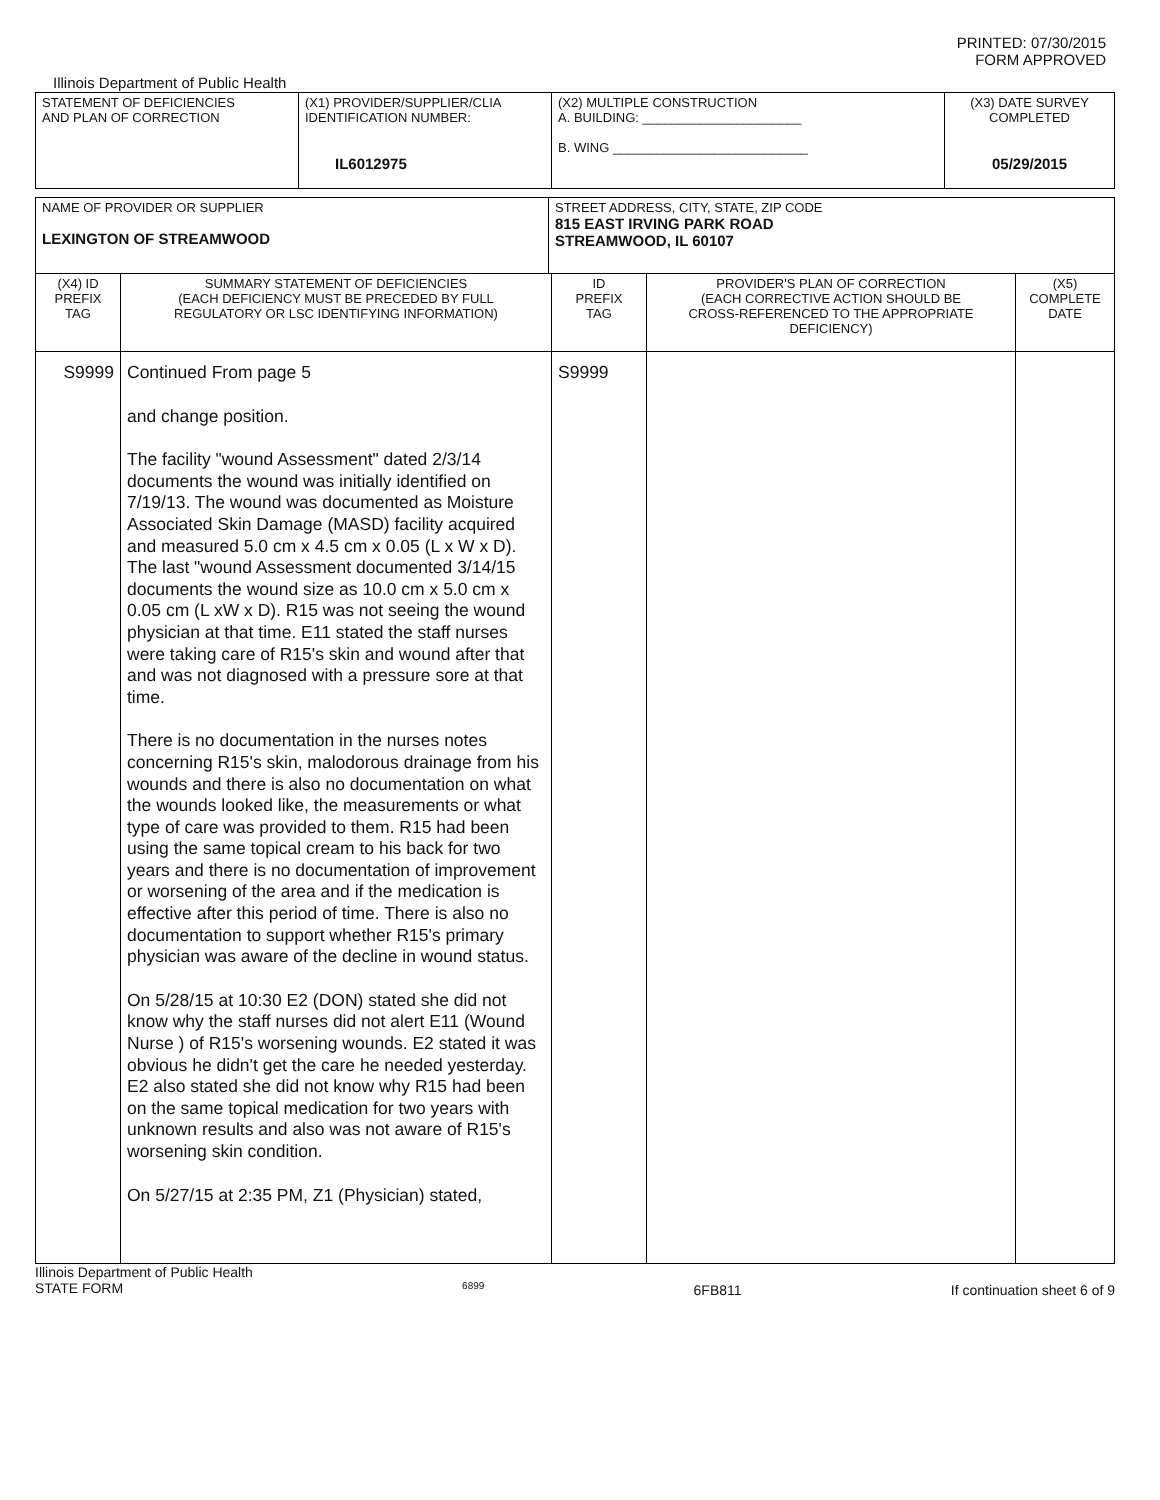PRINTED: 07/30/2015
FORM APPROVED
Illinois Department of Public Health
| STATEMENT OF DEFICIENCIES AND PLAN OF CORRECTION | (X1) PROVIDER/SUPPLIER/CLIA IDENTIFICATION NUMBER: IL6012975 | (X2) MULTIPLE CONSTRUCTION A. BUILDING: ______________________ B. WING ___________________________ | (X3) DATE SURVEY COMPLETED 05/29/2015 |
| NAME OF PROVIDER OR SUPPLIER LEXINGTON OF STREAMWOOD | STREET ADDRESS, CITY, STATE, ZIP CODE 815 EAST IRVING PARK ROAD STREAMWOOD, IL 60107 |
| (X4) ID PREFIX TAG | SUMMARY STATEMENT OF DEFICIENCIES (EACH DEFICIENCY MUST BE PRECEDED BY FULL REGULATORY OR LSC IDENTIFYING INFORMATION) | ID PREFIX TAG | PROVIDER'S PLAN OF CORRECTION (EACH CORRECTIVE ACTION SHOULD BE CROSS-REFERENCED TO THE APPROPRIATE DEFICIENCY) | (X5) COMPLETE DATE |
| S9999 | Continued From page 5 and change position. The facility "wound Assessment" dated 2/3/14 documents the wound was initially identified on 7/19/13. The wound was documented as Moisture Associated Skin Damage (MASD) facility acquired and measured 5.0 cm x 4.5 cm x 0.05 (L x W x D). The last "wound Assessment documented 3/14/15 documents the wound size as 10.0 cm x 5.0 cm x 0.05 cm (L xW x D). R15 was not seeing the wound physician at that time. E11 stated the staff nurses were taking care of R15's skin and wound after that and was not diagnosed with a pressure sore at that time. There is no documentation in the nurses notes concerning R15's skin, malodorous drainage from his wounds and there is also no documentation on what the wounds looked like, the measurements or what type of care was provided to them. R15 had been using the same topical cream to his back for two years and there is no documentation of improvement or worsening of the area and if the medication is effective after this period of time. There is also no documentation to support whether R15's primary physician was aware of the decline in wound status. On 5/28/15 at 10:30 E2 (DON) stated she did not know why the staff nurses did not alert E11 (Wound Nurse ) of R15's worsening wounds. E2 stated it was obvious he didn't get the care he needed yesterday. E2 also stated she did not know why R15 had been on the same topical medication for two years with unknown results and also was not aware of R15's worsening skin condition. On 5/27/15 at 2:35 PM, Z1 (Physician) stated, | S9999 | | |
Illinois Department of Public Health
STATE FORM
6899
6FB811 If continuation sheet 6 of 9